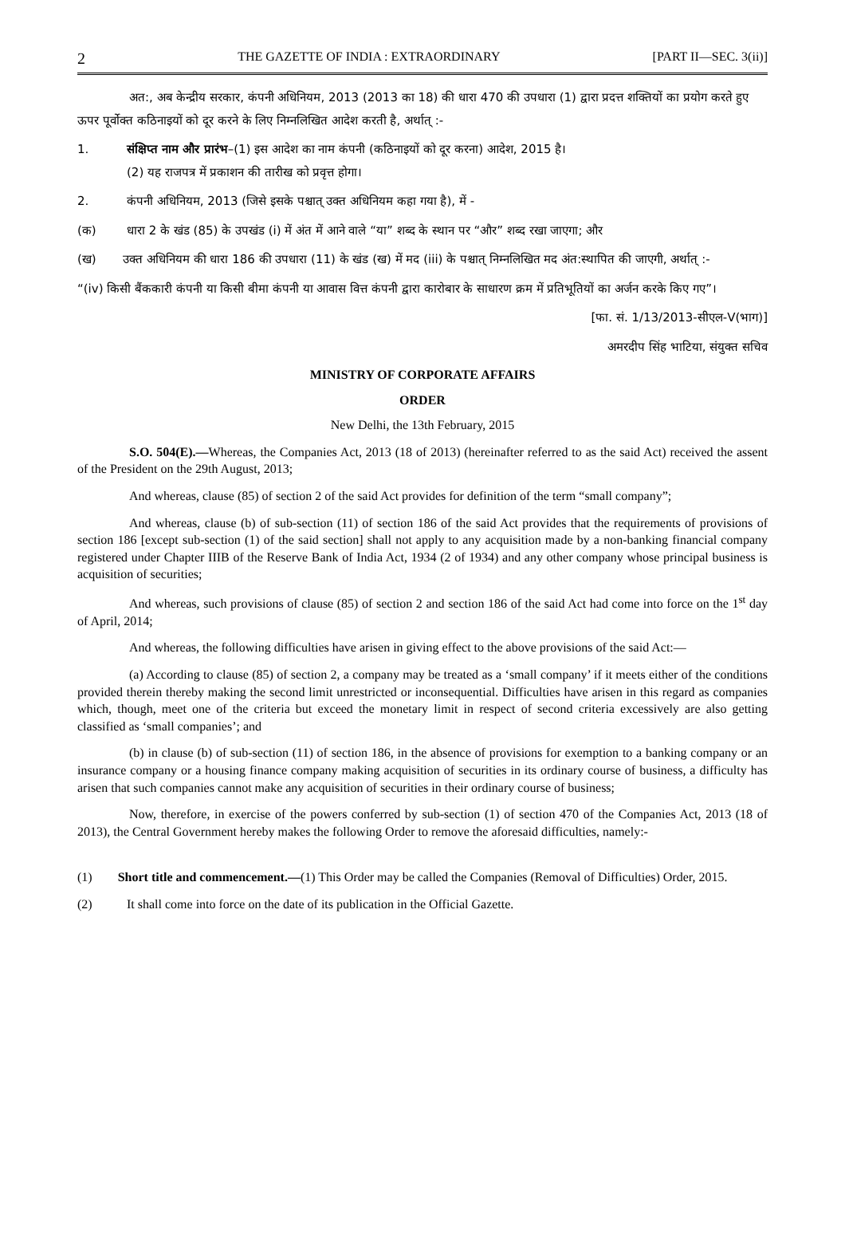2 THE GAZETTE OF INDIA : EXTRAORDINARY [PART II—SEC. 3(ii)]
अत:, अब केन्द्रीय सरकार, कंपनी अधिनियम, 2013 (2013 का 18) की धारा 470 की उपधारा (1) द्वारा प्रदत्त शक्तियों का प्रयोग करते हुए ऊपर पूर्वोक्त कठिनाइयों को दूर करने के लिए निम्नलिखित आदेश करती है, अर्थात् :-
1. संक्षिप्त नाम और प्रारंभ–(1) इस आदेश का नाम कंपनी (कठिनाइयों को दूर करना) आदेश, 2015 है।
(2) यह राजपत्र में प्रकाशन की तारीख को प्रवृत्त होगा।
2. कंपनी अधिनियम, 2013 (जिसे इसके पश्चात् उक्त अधिनियम कहा गया है), में -
(क) धारा 2 के खंड (85) के उपखंड (i) में अंत में आने वाले “या” शब्द के स्थान पर “और” शब्द रखा जाएगा; और
(ख) उक्त अधिनियम की धारा 186 की उपधारा (11) के खंड (ख) में मद (iii) के पश्चात् निम्नलिखित मद अंत:स्थापित की जाएगी, अर्थात् :-
“(iv) किसी बैंककारी कंपनी या किसी बीमा कंपनी या आवास वित्त कंपनी द्वारा कारोबार के साधारण क्रम में प्रतिभूतियों का अर्जन करके किए गए”।
[फा. सं. 1/13/2013-सीएल-V(भाग)]
अमरदीप सिंह भाटिया, संयुक्त सचिव
MINISTRY OF CORPORATE AFFAIRS
ORDER
New Delhi, the 13th February, 2015
S.O. 504(E).—Whereas, the Companies Act, 2013 (18 of 2013) (hereinafter referred to as the said Act) received the assent of the President on the 29th August, 2013;
And whereas, clause (85) of section 2 of the said Act provides for definition of the term “small company”;
And whereas, clause (b) of sub-section (11) of section 186 of the said Act provides that the requirements of provisions of section 186 [except sub-section (1) of the said section] shall not apply to any acquisition made by a non-banking financial company registered under Chapter IIIB of the Reserve Bank of India Act, 1934 (2 of 1934) and any other company whose principal business is acquisition of securities;
And whereas, such provisions of clause (85) of section 2 and section 186 of the said Act had come into force on the 1<sup>st</sup> day of April, 2014;
And whereas, the following difficulties have arisen in giving effect to the above provisions of the said Act:—
(a) According to clause (85) of section 2, a company may be treated as a ‘small company’ if it meets either of the conditions provided therein thereby making the second limit unrestricted or inconsequential. Difficulties have arisen in this regard as companies which, though, meet one of the criteria but exceed the monetary limit in respect of second criteria excessively are also getting classified as ‘small companies’; and
(b) in clause (b) of sub-section (11) of section 186, in the absence of provisions for exemption to a banking company or an insurance company or a housing finance company making acquisition of securities in its ordinary course of business, a difficulty has arisen that such companies cannot make any acquisition of securities in their ordinary course of business;
Now, therefore, in exercise of the powers conferred by sub-section (1) of section 470 of the Companies Act, 2013 (18 of 2013), the Central Government hereby makes the following Order to remove the aforesaid difficulties, namely:-
(1) Short title and commencement.—(1) This Order may be called the Companies (Removal of Difficulties) Order, 2015.
(2) It shall come into force on the date of its publication in the Official Gazette.